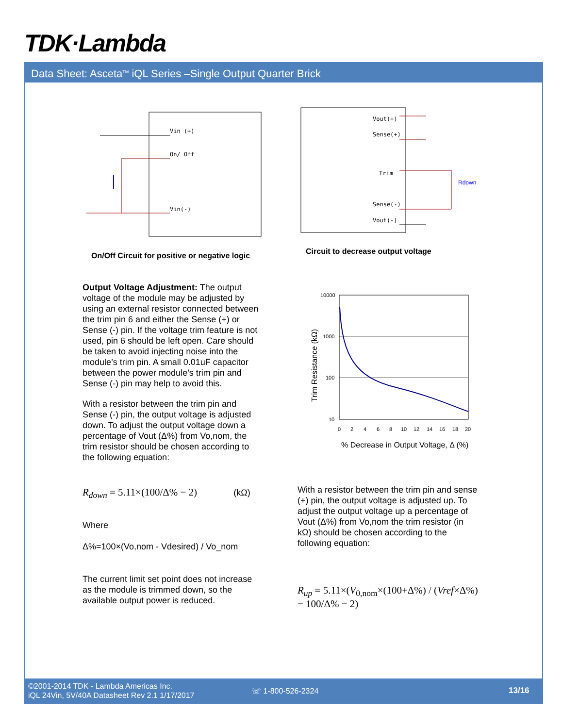TDK·Lambda
Data Sheet: Asceta<sup>TM</sup> iQL Series –Single Output Quarter Brick
Vin (+)
On/ Off
Vin(-)
On/Off Circuit for positive or negative logic
Vout(+)
Sense(+)
Trim
Sense(-)
Vout(-)
Rdown
Circuit to decrease output voltage
Output Voltage Adjustment: The output voltage of the module may be adjusted by using an external resistor connected between the trim pin 6 and either the Sense (+) or Sense (-) pin. If the voltage trim feature is not used, pin 6 should be left open. Care should be taken to avoid injecting noise into the module’s trim pin. A small 0.01uF capacitor between the power module’s trim pin and Sense (-) pin may help to avoid this.
With a resistor between the trim pin and Sense (-) pin, the output voltage is adjusted down. To adjust the output voltage down a percentage of Vout (Δ%) from Vo,nom, the trim resistor should be chosen according to the following equation:
R<sub>down</sub> = 5.11×(100/Δ% − 2) (kΩ)
Where
Δ%=100×(Vo,nom - Vdesired) / Vo_nom
The current limit set point does not increase as the module is trimmed down, so the available output power is reduced.
10000
1000
100
10
0
2
4
6
8
10
12
14
16
18
20
% Decrease in Output Voltage, Δ (%)
Trim Resistance (kΩ)
With a resistor between the trim pin and sense (+) pin, the output voltage is adjusted up. To adjust the output voltage up a percentage of Vout (Δ%) from Vo,nom the trim resistor (in kΩ) should be chosen according to the following equation:
R<sub>up</sub> = 5.11×(V<sub>0,nom</sub>×(100+Δ%) / (Vref×Δ%) − 100/Δ% − 2)
©2001-2014 TDK - Lambda Americas Inc.
iQL 24Vin, 5V/40A Datasheet Rev 2.1 1/17/2017
☏ 1-800-526-2324 13/16